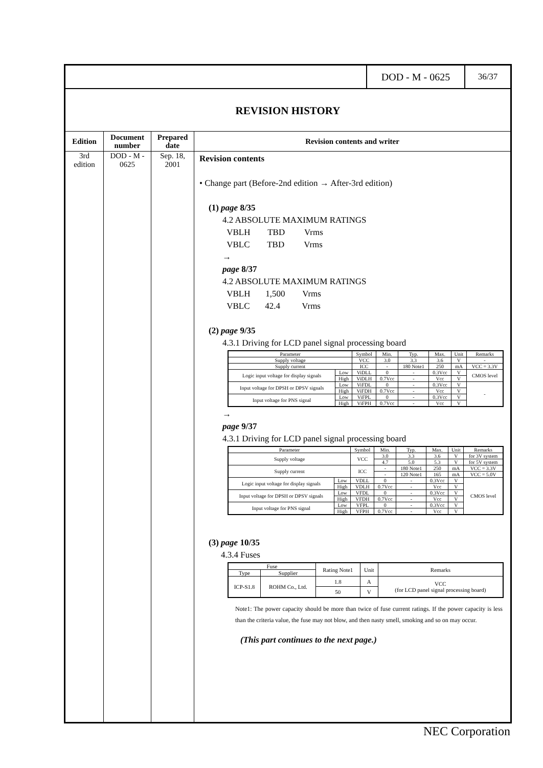DOD - M - 0625
36/37
REVISION HISTORY
Edition
3rd
edition
Document
number
DOD - M -
0625
Prepared
date
Sep. 18,
2001
Revision contents and writer
Revision contents
• Change part (Before-2nd edition → After-3rd edition)
(1) page 8/35
4.2 ABSOLUTE MAXIMUM RATINGS
VBLH TBD Vrms
VBLC TBD Vrms
→
page 8/37
4.2 ABSOLUTE MAXIMUM RATINGS
VBLH 1,500 Vrms
VBLC 42.4 Vrms
(2) page 9/35
4.3.1 Driving for LCD panel signal processing board
| Parameter | | Symbol | Min. | Typ. | Max. | Unit | Remarks |
| Supply voltage | | VCC | 3.0 | 3.3 | 3.6 | V | - |
| Supply current | | ICC | - | 180 Note1 | 250 | mA | VCC = 3.3V |
| Logic input voltage for display signals | Low | ViDLL | 0 | - | 0.3Vcc | V | CMOS level |
| | High | ViDLH | 0.7Vcc | - | Vcc | V | |
| Input voltage for DPSH or DPSV signals | Low | ViFDL | 0 | - | 0.3Vcc | V | - |
| | High | ViFDH | 0.7Vcc | - | Vcc | V | |
| Input voltage for PNS signal | Low | ViFPL | 0 | - | 0.3Vcc | V | |
| | High | ViFPH | 0.7Vcc | - | Vcc | V | |
→
page 9/37
4.3.1 Driving for LCD panel signal processing board
| Parameter | | Symbol | Min. | Typ. | Max. | Unit | Remarks |
| Supply voltage | | VCC | 3.0 | 3.3 | 3.6 | V | for 3V system |
| | | | 4.7 | 5.0 | 5.3 | V | for 5V system |
| Supply current | | ICC | - | 180 Note1 | 250 | mA | VCC = 3.3V |
| | | | - | 120 Note1 | 165 | mA | VCC = 5.0V |
| Logic input voltage for display signals | Low | VDLL | 0 | - | 0.3Vcc | V | CMOS level |
| | High | VDLH | 0.7Vcc | - | Vcc | V | |
| Input voltage for DPSH or DPSV signals | Low | VFDL | 0 | - | 0.3Vcc | V | |
| | High | VFDH | 0.7Vcc | - | Vcc | V | |
| Input voltage for PNS signal | Low | VFPL | 0 | - | 0.3Vcc | V | |
| | High | VFPH | 0.7Vcc | - | Vcc | V | |
(3) page 10/35
4.3.4 Fuses
| Fuse | | Rating Note1 | Unit | Remarks |
| --- | --- | --- | --- | --- |
| Type | Supplier | | | |
| ICP-S1.8 | ROHM Co., Ltd. | 1.8 | A | VCC (for LCD panel signal processing board) |
| | | 50 | V | |
Note1: The power capacity should be more than twice of fuse current ratings. If the power capacity is less than the criteria value, the fuse may not blow, and then nasty smell, smoking and so on may occur.
(This part continues to the next page.)
NEC Corporation